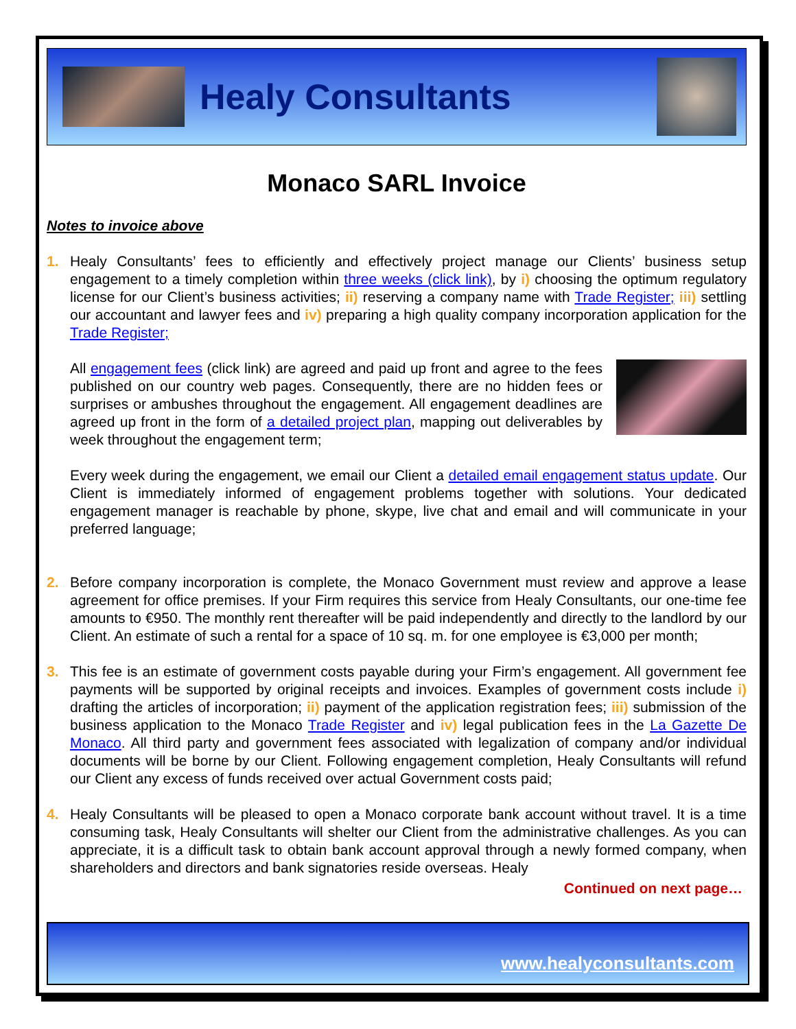Healy Consultants
Monaco SARL Invoice
Notes to invoice above
1. Healy Consultants’ fees to efficiently and effectively project manage our Clients’ business setup engagement to a timely completion within three weeks (click link), by i) choosing the optimum regulatory license for our Client’s business activities; ii) reserving a company name with Trade Register; iii) settling our accountant and lawyer fees and iv) preparing a high quality company incorporation application for the Trade Register;
All engagement fees (click link) are agreed and paid up front and agree to the fees published on our country web pages. Consequently, there are no hidden fees or surprises or ambushes throughout the engagement. All engagement deadlines are agreed up front in the form of a detailed project plan, mapping out deliverables by week throughout the engagement term;
Every week during the engagement, we email our Client a detailed email engagement status update. Our Client is immediately informed of engagement problems together with solutions. Your dedicated engagement manager is reachable by phone, skype, live chat and email and will communicate in your preferred language;
2. Before company incorporation is complete, the Monaco Government must review and approve a lease agreement for office premises. If your Firm requires this service from Healy Consultants, our one-time fee amounts to €950. The monthly rent thereafter will be paid independently and directly to the landlord by our Client. An estimate of such a rental for a space of 10 sq. m. for one employee is €3,000 per month;
3. This fee is an estimate of government costs payable during your Firm’s engagement. All government fee payments will be supported by original receipts and invoices. Examples of government costs include i) drafting the articles of incorporation; ii) payment of the application registration fees; iii) submission of the business application to the Monaco Trade Register and iv) legal publication fees in the La Gazette De Monaco. All third party and government fees associated with legalization of company and/or individual documents will be borne by our Client. Following engagement completion, Healy Consultants will refund our Client any excess of funds received over actual Government costs paid;
4. Healy Consultants will be pleased to open a Monaco corporate bank account without travel. It is a time consuming task, Healy Consultants will shelter our Client from the administrative challenges. As you can appreciate, it is a difficult task to obtain bank account approval through a newly formed company, when shareholders and directors and bank signatories reside overseas. Healy
Continued on next page…
www.healyconsultants.com